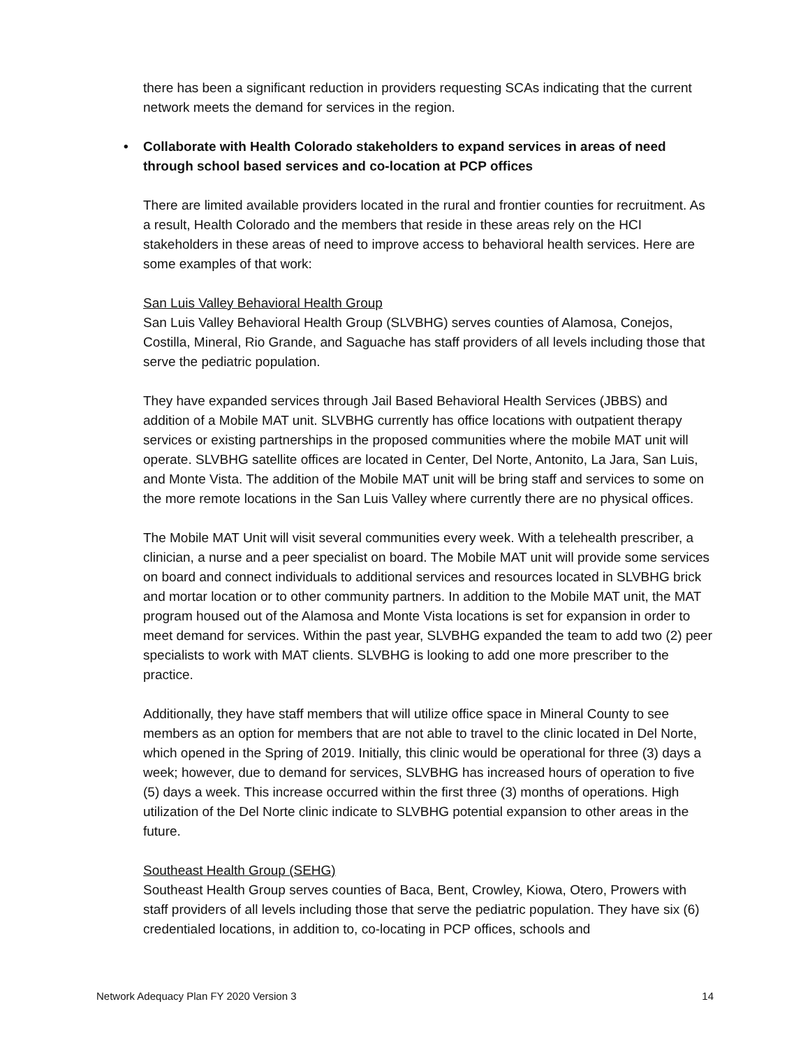there has been a significant reduction in providers requesting SCAs indicating that the current network meets the demand for services in the region.
• Collaborate with Health Colorado stakeholders to expand services in areas of need through school based services and co-location at PCP offices
There are limited available providers located in the rural and frontier counties for recruitment. As a result, Health Colorado and the members that reside in these areas rely on the HCI stakeholders in these areas of need to improve access to behavioral health services. Here are some examples of that work:
San Luis Valley Behavioral Health Group
San Luis Valley Behavioral Health Group (SLVBHG) serves counties of Alamosa, Conejos, Costilla, Mineral, Rio Grande, and Saguache has staff providers of all levels including those that serve the pediatric population.
They have expanded services through Jail Based Behavioral Health Services (JBBS) and addition of a Mobile MAT unit. SLVBHG currently has office locations with outpatient therapy services or existing partnerships in the proposed communities where the mobile MAT unit will operate. SLVBHG satellite offices are located in Center, Del Norte, Antonito, La Jara, San Luis, and Monte Vista. The addition of the Mobile MAT unit will be bring staff and services to some on the more remote locations in the San Luis Valley where currently there are no physical offices.
The Mobile MAT Unit will visit several communities every week. With a telehealth prescriber, a clinician, a nurse and a peer specialist on board. The Mobile MAT unit will provide some services on board and connect individuals to additional services and resources located in SLVBHG brick and mortar location or to other community partners. In addition to the Mobile MAT unit, the MAT program housed out of the Alamosa and Monte Vista locations is set for expansion in order to meet demand for services. Within the past year, SLVBHG expanded the team to add two (2) peer specialists to work with MAT clients. SLVBHG is looking to add one more prescriber to the practice.
Additionally, they have staff members that will utilize office space in Mineral County to see members as an option for members that are not able to travel to the clinic located in Del Norte, which opened in the Spring of 2019. Initially, this clinic would be operational for three (3) days a week; however, due to demand for services, SLVBHG has increased hours of operation to five (5) days a week. This increase occurred within the first three (3) months of operations. High utilization of the Del Norte clinic indicate to SLVBHG potential expansion to other areas in the future.
Southeast Health Group (SEHG)
Southeast Health Group serves counties of Baca, Bent, Crowley, Kiowa, Otero, Prowers with staff providers of all levels including those that serve the pediatric population. They have six (6) credentialed locations, in addition to, co-locating in PCP offices, schools and
Network Adequacy Plan FY 2020 Version 3 14